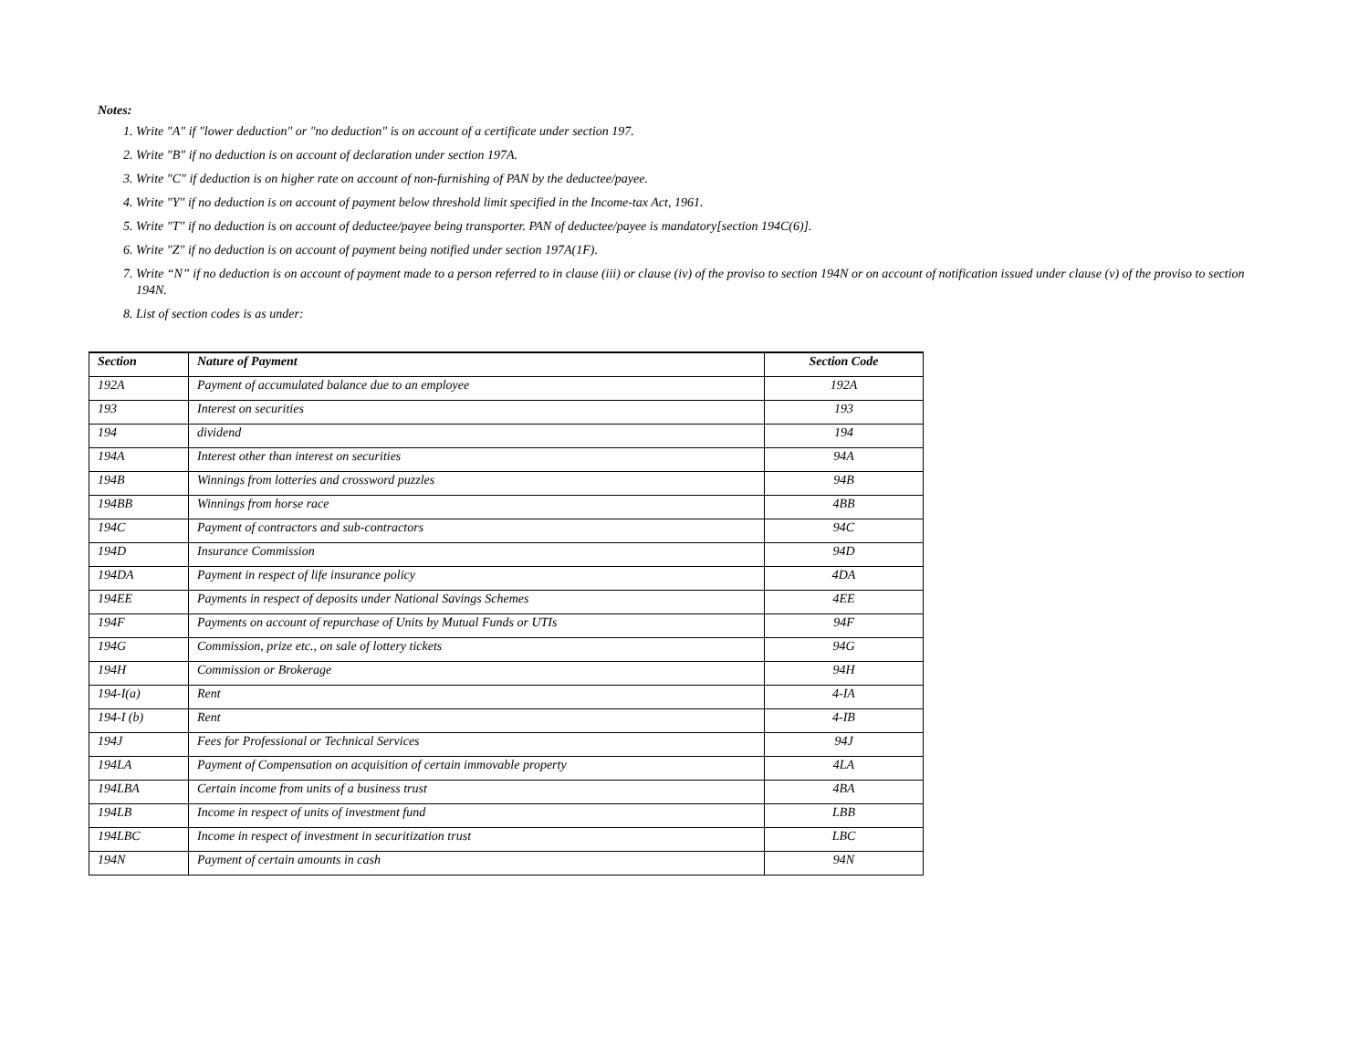Notes:
1. Write "A" if "lower deduction" or "no deduction" is on account of a certificate under section 197.
2. Write "B" if no deduction is on account of declaration under section 197A.
3. Write "C" if deduction is on higher rate on account of non-furnishing of PAN by the deductee/payee.
4. Write "Y" if no deduction is on account of payment below threshold limit specified in the Income-tax Act, 1961.
5. Write "T" if no deduction is on account of deductee/payee being transporter. PAN of deductee/payee is mandatory[section 194C(6)].
6. Write "Z" if no deduction is on account of payment being notified under section 197A(1F).
7. Write “N” if no deduction is on account of payment made to a person referred to in clause (iii) or clause (iv) of the proviso to section 194N or on account of notification issued under clause (v) of the proviso to section 194N.
8. List of section codes is as under:
| Section | Nature of Payment | Section Code |
| --- | --- | --- |
| 192A | Payment of accumulated balance due to an employee | 192A |
| 193 | Interest on securities | 193 |
| 194 | dividend | 194 |
| 194A | Interest other than interest on securities | 94A |
| 194B | Winnings from lotteries and crossword puzzles | 94B |
| 194BB | Winnings from horse race | 4BB |
| 194C | Payment of contractors and sub-contractors | 94C |
| 194D | Insurance Commission | 94D |
| 194DA | Payment in respect of life insurance policy | 4DA |
| 194EE | Payments in respect of deposits under National Savings Schemes | 4EE |
| 194F | Payments on account of repurchase of Units by Mutual Funds or UTIs | 94F |
| 194G | Commission, prize etc., on sale of lottery tickets | 94G |
| 194H | Commission or Brokerage | 94H |
| 194-I(a) | Rent | 4-IA |
| 194-I (b) | Rent | 4-IB |
| 194J | Fees for Professional or Technical Services | 94J |
| 194LA | Payment of Compensation on acquisition of certain immovable property | 4LA |
| 194LBA | Certain income from units of a business trust | 4BA |
| 194LB | Income in respect of units of investment fund | LBB |
| 194LBC | Income in respect of investment in securitization trust | LBC |
| 194N | Payment of certain amounts in cash | 94N |